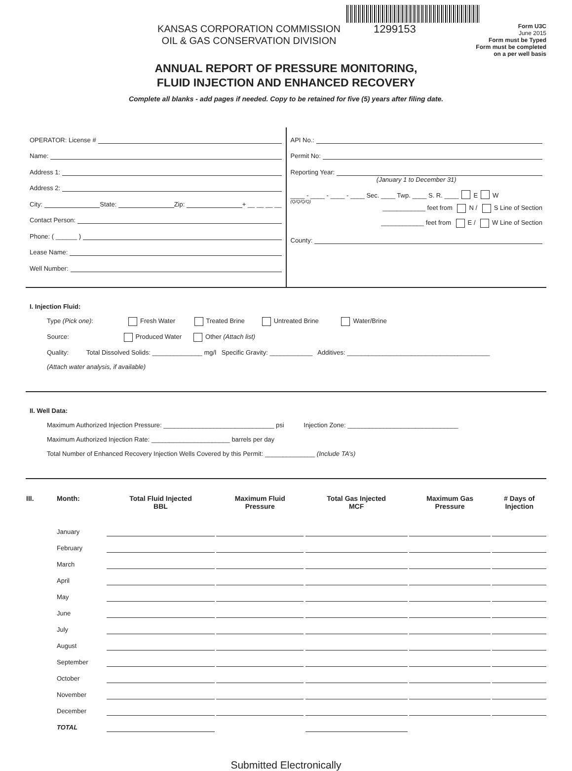KANSAS CORPORATION COMMISSION
OIL & GAS CONSERVATION DIVISION
1299153
Form U3C
June 2015
Form must be Typed
Form must be completed
on a per well basis
ANNUAL REPORT OF PRESSURE MONITORING,
FLUID INJECTION AND ENHANCED RECOVERY
Complete all blanks - add pages if needed. Copy to be retained for five (5) years after filing date.
OPERATOR: License #
Name:
Address 1:
Address 2:
City: State: Zip: + __ __ __ __
Contact Person:
Phone: ( ______ )
Lease Name:
Well Number:
API No.:
Permit No:
Reporting Year:
(January 1 to December 31)
____ - ____ - ____ - ____ Sec. ____ Twp. ____ S. R. ____ E W
(Q/Q/Q/Q)
____________ feet from N / S Line of Section
____________ feet from E / W Line of Section
County:
I. Injection Fluid:
Type (Pick one): Fresh Water Treated Brine Untreated Brine Water/Brine
Source: Produced Water Other (Attach list)
Quality: Total Dissolved Solids: ______________ mg/l Specific Gravity: ____________ Additives: ________________________________________
(Attach water analysis, if available)
II. Well Data:
Maximum Authorized Injection Pressure: _______________________________ psi Injection Zone: _______________________________
Maximum Authorized Injection Rate: ______________________ barrels per day
Total Number of Enhanced Recovery Injection Wells Covered by this Permit: ______________ (Include TA’s)
| III. | Month: | Total Fluid Injected BBL | | Maximum Fluid Pressure | | Total Gas Injected MCF | | Maximum Gas Pressure | | # Days of Injection |
| --- | --- | --- | --- | --- | --- | --- | --- | --- | --- | --- |
| | January | | | | | | | | | |
| | February | | | | | | | | | |
| | March | | | | | | | | | |
| | April | | | | | | | | | |
| | May | | | | | | | | | |
| | June | | | | | | | | | |
| | July | | | | | | | | | |
| | August | | | | | | | | | |
| | September | | | | | | | | | |
| | October | | | | | | | | | |
| | November | | | | | | | | | |
| | December | | | | | | | | | |
| | TOTAL | | | | | | | | | |
Submitted Electronically